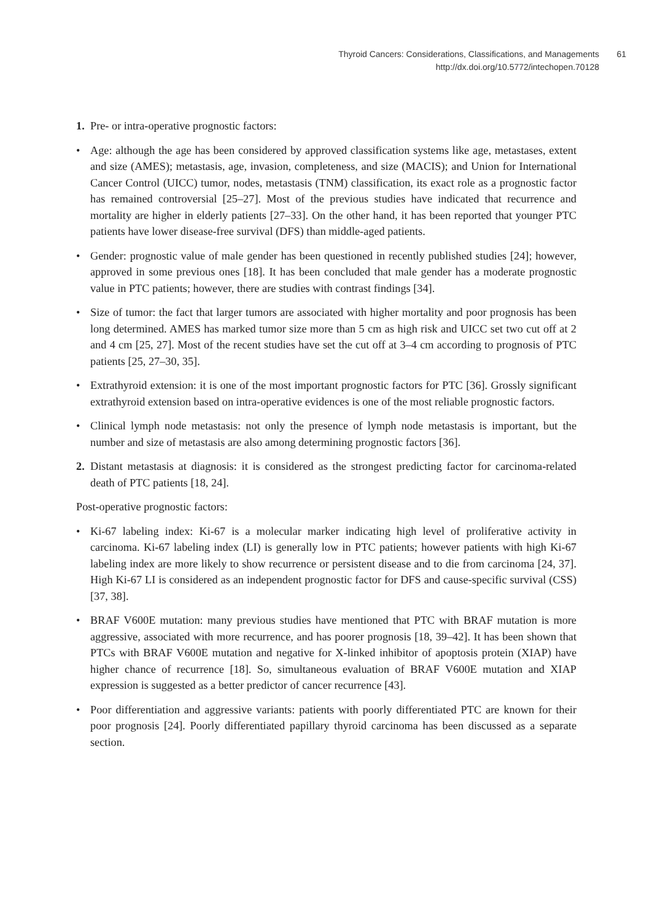Thyroid Cancers: Considerations, Classifications, and Managements
http://dx.doi.org/10.5772/intechopen.70128
61
1. Pre- or intra-operative prognostic factors:
• Age: although the age has been considered by approved classification systems like age, metastases, extent and size (AMES); metastasis, age, invasion, completeness, and size (MACIS); and Union for International Cancer Control (UICC) tumor, nodes, metastasis (TNM) classification, its exact role as a prognostic factor has remained controversial [25–27]. Most of the previous studies have indicated that recurrence and mortality are higher in elderly patients [27–33]. On the other hand, it has been reported that younger PTC patients have lower disease-free survival (DFS) than middle-aged patients.
• Gender: prognostic value of male gender has been questioned in recently published studies [24]; however, approved in some previous ones [18]. It has been concluded that male gender has a moderate prognostic value in PTC patients; however, there are studies with contrast findings [34].
• Size of tumor: the fact that larger tumors are associated with higher mortality and poor prognosis has been long determined. AMES has marked tumor size more than 5 cm as high risk and UICC set two cut off at 2 and 4 cm [25, 27]. Most of the recent studies have set the cut off at 3–4 cm according to prognosis of PTC patients [25, 27–30, 35].
• Extrathyroid extension: it is one of the most important prognostic factors for PTC [36]. Grossly significant extrathyroid extension based on intra-operative evidences is one of the most reliable prognostic factors.
• Clinical lymph node metastasis: not only the presence of lymph node metastasis is important, but the number and size of metastasis are also among determining prognostic factors [36].
2. Distant metastasis at diagnosis: it is considered as the strongest predicting factor for carcinoma-related death of PTC patients [18, 24].
Post-operative prognostic factors:
• Ki-67 labeling index: Ki-67 is a molecular marker indicating high level of proliferative activity in carcinoma. Ki-67 labeling index (LI) is generally low in PTC patients; however patients with high Ki-67 labeling index are more likely to show recurrence or persistent disease and to die from carcinoma [24, 37]. High Ki-67 LI is considered as an independent prognostic factor for DFS and cause-specific survival (CSS) [37, 38].
• BRAF V600E mutation: many previous studies have mentioned that PTC with BRAF mutation is more aggressive, associated with more recurrence, and has poorer prognosis [18, 39–42]. It has been shown that PTCs with BRAF V600E mutation and negative for X-linked inhibitor of apoptosis protein (XIAP) have higher chance of recurrence [18]. So, simultaneous evaluation of BRAF V600E mutation and XIAP expression is suggested as a better predictor of cancer recurrence [43].
• Poor differentiation and aggressive variants: patients with poorly differentiated PTC are known for their poor prognosis [24]. Poorly differentiated papillary thyroid carcinoma has been discussed as a separate section.